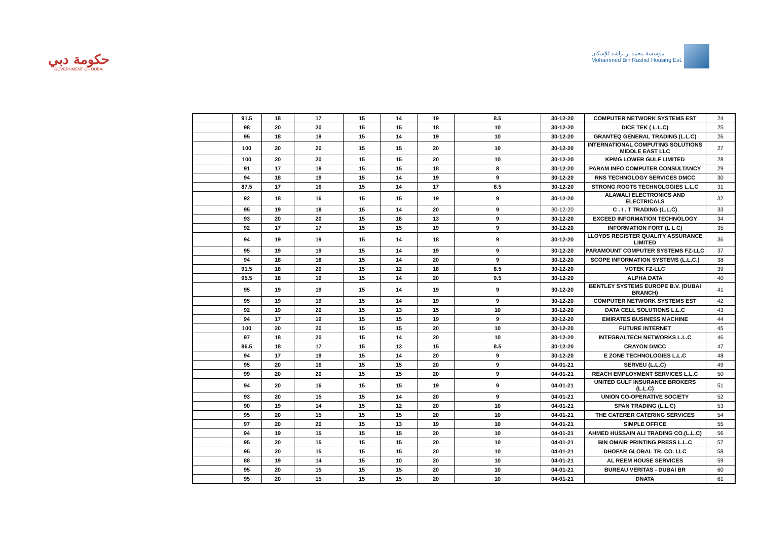حكومة دبي
GOVERNMENT OF DUBAI
مؤسسة محمد بن راشد للإسكان
Mohammed Bin Rashid Housing Est.
| | 91.5 | 18 | 17 | 15 | 14 | 19 | 8.5 | 30-12-20 | COMPUTER NETWORK SYSTEMS EST | 24 |
| | 98 | 20 | 20 | 15 | 15 | 18 | 10 | 30-12-20 | DICE TEK ( L.L.C) | 25 |
| | 95 | 18 | 19 | 15 | 14 | 19 | 10 | 30-12-20 | GRANTEQ GENERAL TRADING (L.L.C) | 26 |
| | 100 | 20 | 20 | 15 | 15 | 20 | 10 | 30-12-20 | INTERNATIONAL COMPUTING SOLUTIONS MIDDLE EAST LLC | 27 |
| | 100 | 20 | 20 | 15 | 15 | 20 | 10 | 30-12-20 | KPMG LOWER GULF LIMITED | 28 |
| | 91 | 17 | 18 | 15 | 15 | 18 | 8 | 30-12-20 | PARAM INFO COMPUTER CONSULTANCY | 29 |
| | 94 | 18 | 19 | 15 | 14 | 19 | 9 | 30-12-20 | RNS TECHNOLOGY SERVICES DMCC | 30 |
| | 87.5 | 17 | 16 | 15 | 14 | 17 | 8.5 | 30-12-20 | STRONG ROOTS TECHNOLOGIES L.L.C | 31 |
| | 92 | 18 | 16 | 15 | 15 | 19 | 9 | 30-12-20 | ALAWALI ELECTRONICS AND ELECTRICALS | 32 |
| | 95 | 19 | 18 | 15 | 14 | 20 | 9 | 30-12-20 | C . I . T TRADING (L.L.C) | 33 |
| | 93 | 20 | 20 | 15 | 16 | 13 | 9 | 30-12-20 | EXCEED INFORMATION TECHNOLOGY | 34 |
| | 92 | 17 | 17 | 15 | 15 | 19 | 9 | 30-12-20 | INFORMATION FORT (L L C) | 35 |
| | 94 | 19 | 19 | 15 | 14 | 18 | 9 | 30-12-20 | LLOYDS REGISTER QUALITY ASSURANCE LIMITED | 36 |
| | 95 | 19 | 19 | 15 | 14 | 19 | 9 | 30-12-20 | PARAMOUNT COMPUTER SYSTEMS FZ-LLC | 37 |
| | 94 | 18 | 18 | 15 | 14 | 20 | 9 | 30-12-20 | SCOPE INFORMATION SYSTEMS (L.L.C.) | 38 |
| | 91.5 | 18 | 20 | 15 | 12 | 18 | 8.5 | 30-12-20 | VOTEK FZ-LLC | 39 |
| | 95.5 | 18 | 19 | 15 | 14 | 20 | 9.5 | 30-12-20 | ALPHA DATA | 40 |
| | 95 | 19 | 19 | 15 | 14 | 19 | 9 | 30-12-20 | BENTLEY SYSTEMS EUROPE B.V. (DUBAI BRANCH) | 41 |
| | 95 | 19 | 19 | 15 | 14 | 19 | 9 | 30-12-20 | COMPUTER NETWORK SYSTEMS EST | 42 |
| | 92 | 19 | 20 | 15 | 13 | 15 | 10 | 30-12-20 | DATA CELL SOLUTIONS L.L.C | 43 |
| | 94 | 17 | 19 | 15 | 15 | 19 | 9 | 30-12-20 | EMIRATES BUSINESS MACHINE | 44 |
| | 100 | 20 | 20 | 15 | 15 | 20 | 10 | 30-12-20 | FUTURE INTERNET | 45 |
| | 97 | 18 | 20 | 15 | 14 | 20 | 10 | 30-12-20 | INTEGRALTECH NETWORKS L.L.C | 46 |
| | 86.5 | 18 | 17 | 15 | 13 | 15 | 8.5 | 30-12-20 | CRAYON DMCC | 47 |
| | 94 | 17 | 19 | 15 | 14 | 20 | 9 | 30-12-20 | E ZONE TECHNOLOGIES L.L.C | 48 |
| | 95 | 20 | 16 | 15 | 15 | 20 | 9 | 04-01-21 | SERVEU (L.L.C) | 49 |
| | 99 | 20 | 20 | 15 | 15 | 20 | 9 | 04-01-21 | REACH EMPLOYMENT SERVICES L.L.C | 50 |
| | 94 | 20 | 16 | 15 | 15 | 19 | 9 | 04-01-21 | UNITED GULF INSURANCE BROKERS (L.L.C) | 51 |
| | 93 | 20 | 15 | 15 | 14 | 20 | 9 | 04-01-21 | UNION CO-OPERATIVE SOCIETY | 52 |
| | 90 | 19 | 14 | 15 | 12 | 20 | 10 | 04-01-21 | SPAN TRADING (L.L.C) | 53 |
| | 95 | 20 | 15 | 15 | 15 | 20 | 10 | 04-01-21 | THE CATERER CATERING SERVICES | 54 |
| | 97 | 20 | 20 | 15 | 13 | 19 | 10 | 04-01-21 | SIMPLE OFFICE | 55 |
| | 94 | 19 | 15 | 15 | 15 | 20 | 10 | 04-01-21 | AHMED HUSSAIN ALI TRADING CO.(L.L.C) | 56 |
| | 95 | 20 | 15 | 15 | 15 | 20 | 10 | 04-01-21 | BIN OMAIR PRINTING PRESS L.L.C | 57 |
| | 95 | 20 | 15 | 15 | 15 | 20 | 10 | 04-01-21 | DHOFAR GLOBAL TR. CO. LLC | 58 |
| | 88 | 19 | 14 | 15 | 10 | 20 | 10 | 04-01-21 | AL REEM HOUSE SERVICES | 59 |
| | 95 | 20 | 15 | 15 | 15 | 20 | 10 | 04-01-21 | BUREAU VERITAS - DUBAI BR | 60 |
| | 95 | 20 | 15 | 15 | 15 | 20 | 10 | 04-01-21 | DNATA | 61 |